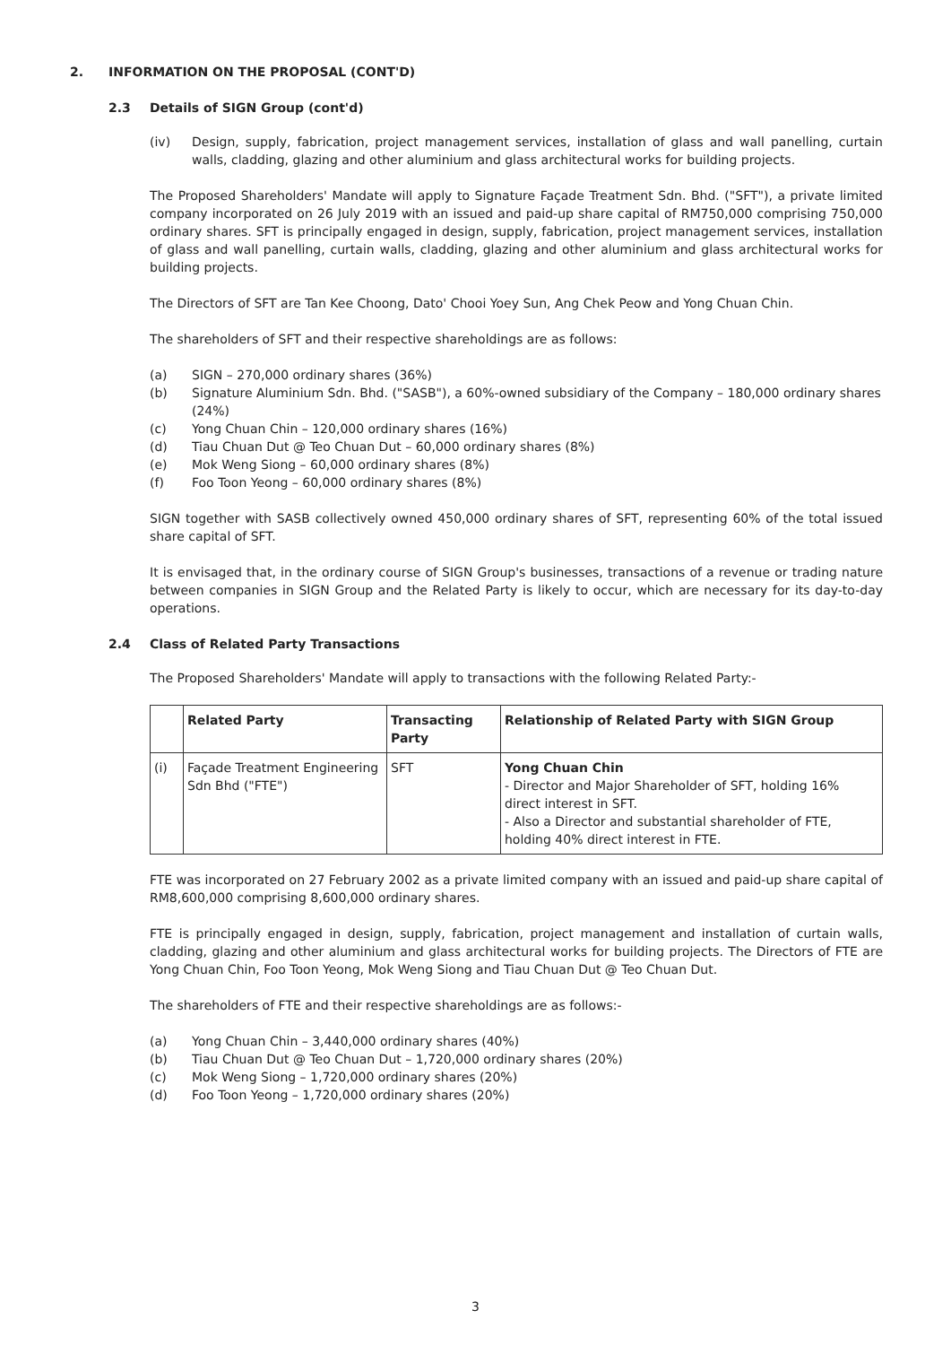2. INFORMATION ON THE PROPOSAL (CONT'D)
2.3 Details of SIGN Group (cont'd)
(iv) Design, supply, fabrication, project management services, installation of glass and wall panelling, curtain walls, cladding, glazing and other aluminium and glass architectural works for building projects.
The Proposed Shareholders' Mandate will apply to Signature Façade Treatment Sdn. Bhd. ("SFT"), a private limited company incorporated on 26 July 2019 with an issued and paid-up share capital of RM750,000 comprising 750,000 ordinary shares. SFT is principally engaged in design, supply, fabrication, project management services, installation of glass and wall panelling, curtain walls, cladding, glazing and other aluminium and glass architectural works for building projects.
The Directors of SFT are Tan Kee Choong, Dato' Chooi Yoey Sun, Ang Chek Peow and Yong Chuan Chin.
The shareholders of SFT and their respective shareholdings are as follows:
(a) SIGN – 270,000 ordinary shares (36%)
(b) Signature Aluminium Sdn. Bhd. ("SASB"), a 60%-owned subsidiary of the Company – 180,000 ordinary shares (24%)
(c) Yong Chuan Chin – 120,000 ordinary shares (16%)
(d) Tiau Chuan Dut @ Teo Chuan Dut – 60,000 ordinary shares (8%)
(e) Mok Weng Siong – 60,000 ordinary shares (8%)
(f) Foo Toon Yeong – 60,000 ordinary shares (8%)
SIGN together with SASB collectively owned 450,000 ordinary shares of SFT, representing 60% of the total issued share capital of SFT.
It is envisaged that, in the ordinary course of SIGN Group's businesses, transactions of a revenue or trading nature between companies in SIGN Group and the Related Party is likely to occur, which are necessary for its day-to-day operations.
2.4 Class of Related Party Transactions
The Proposed Shareholders' Mandate will apply to transactions with the following Related Party:-
| | Related Party | Transacting Party | Relationship of Related Party with SIGN Group |
| --- | --- | --- | --- |
| (i) | Façade Treatment Engineering Sdn Bhd ("FTE") | SFT | Yong Chuan Chin - Director and Major Shareholder of SFT, holding 16% direct interest in SFT. - Also a Director and substantial shareholder of FTE, holding 40% direct interest in FTE. |
FTE was incorporated on 27 February 2002 as a private limited company with an issued and paid-up share capital of RM8,600,000 comprising 8,600,000 ordinary shares.
FTE is principally engaged in design, supply, fabrication, project management and installation of curtain walls, cladding, glazing and other aluminium and glass architectural works for building projects. The Directors of FTE are Yong Chuan Chin, Foo Toon Yeong, Mok Weng Siong and Tiau Chuan Dut @ Teo Chuan Dut.
The shareholders of FTE and their respective shareholdings are as follows:-
(a) Yong Chuan Chin – 3,440,000 ordinary shares (40%)
(b) Tiau Chuan Dut @ Teo Chuan Dut – 1,720,000 ordinary shares (20%)
(c) Mok Weng Siong – 1,720,000 ordinary shares (20%)
(d) Foo Toon Yeong – 1,720,000 ordinary shares (20%)
3